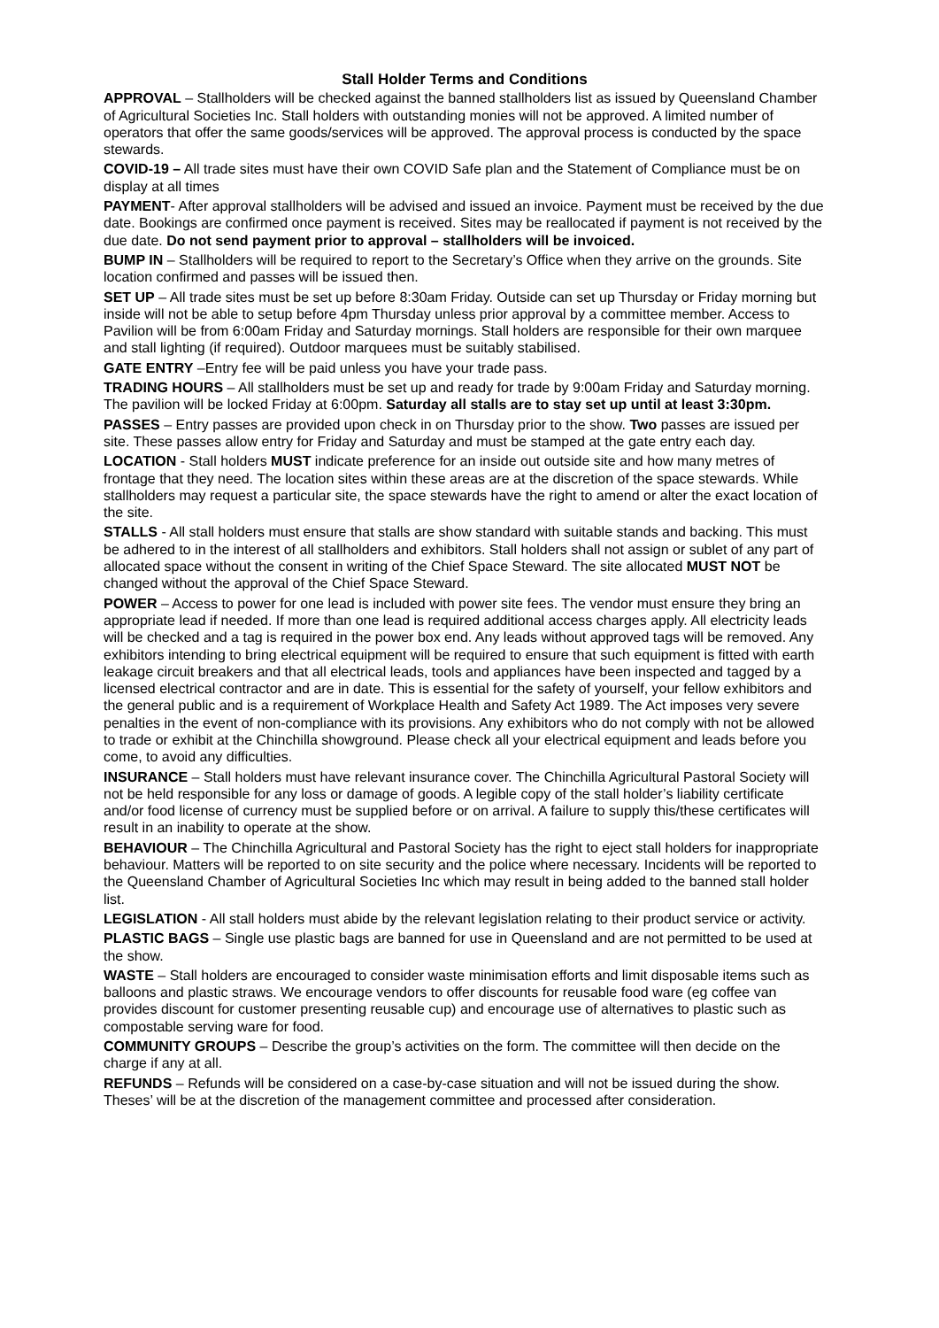Stall Holder Terms and Conditions
APPROVAL – Stallholders will be checked against the banned stallholders list as issued by Queensland Chamber of Agricultural Societies Inc. Stall holders with outstanding monies will not be approved. A limited number of operators that offer the same goods/services will be approved. The approval process is conducted by the space stewards.
COVID-19 – All trade sites must have their own COVID Safe plan and the Statement of Compliance must be on display at all times
PAYMENT- After approval stallholders will be advised and issued an invoice. Payment must be received by the due date. Bookings are confirmed once payment is received. Sites may be reallocated if payment is not received by the due date. Do not send payment prior to approval – stallholders will be invoiced.
BUMP IN – Stallholders will be required to report to the Secretary’s Office when they arrive on the grounds. Site location confirmed and passes will be issued then.
SET UP – All trade sites must be set up before 8:30am Friday. Outside can set up Thursday or Friday morning but inside will not be able to setup before 4pm Thursday unless prior approval by a committee member. Access to Pavilion will be from 6:00am Friday and Saturday mornings. Stall holders are responsible for their own marquee and stall lighting (if required). Outdoor marquees must be suitably stabilised.
GATE ENTRY –Entry fee will be paid unless you have your trade pass.
TRADING HOURS – All stallholders must be set up and ready for trade by 9:00am Friday and Saturday morning. The pavilion will be locked Friday at 6:00pm. Saturday all stalls are to stay set up until at least 3:30pm.
PASSES – Entry passes are provided upon check in on Thursday prior to the show. Two passes are issued per site. These passes allow entry for Friday and Saturday and must be stamped at the gate entry each day.
LOCATION - Stall holders MUST indicate preference for an inside out outside site and how many metres of frontage that they need. The location sites within these areas are at the discretion of the space stewards. While stallholders may request a particular site, the space stewards have the right to amend or alter the exact location of the site.
STALLS - All stall holders must ensure that stalls are show standard with suitable stands and backing. This must be adhered to in the interest of all stallholders and exhibitors. Stall holders shall not assign or sublet of any part of allocated space without the consent in writing of the Chief Space Steward. The site allocated MUST NOT be changed without the approval of the Chief Space Steward.
POWER – Access to power for one lead is included with power site fees. The vendor must ensure they bring an appropriate lead if needed. If more than one lead is required additional access charges apply. All electricity leads will be checked and a tag is required in the power box end. Any leads without approved tags will be removed. Any exhibitors intending to bring electrical equipment will be required to ensure that such equipment is fitted with earth leakage circuit breakers and that all electrical leads, tools and appliances have been inspected and tagged by a licensed electrical contractor and are in date. This is essential for the safety of yourself, your fellow exhibitors and the general public and is a requirement of Workplace Health and Safety Act 1989. The Act imposes very severe penalties in the event of non-compliance with its provisions. Any exhibitors who do not comply with not be allowed to trade or exhibit at the Chinchilla showground. Please check all your electrical equipment and leads before you come, to avoid any difficulties.
INSURANCE – Stall holders must have relevant insurance cover. The Chinchilla Agricultural Pastoral Society will not be held responsible for any loss or damage of goods. A legible copy of the stall holder’s liability certificate and/or food license of currency must be supplied before or on arrival. A failure to supply this/these certificates will result in an inability to operate at the show.
BEHAVIOUR – The Chinchilla Agricultural and Pastoral Society has the right to eject stall holders for inappropriate behaviour. Matters will be reported to on site security and the police where necessary. Incidents will be reported to the Queensland Chamber of Agricultural Societies Inc which may result in being added to the banned stall holder list.
LEGISLATION - All stall holders must abide by the relevant legislation relating to their product service or activity.
PLASTIC BAGS – Single use plastic bags are banned for use in Queensland and are not permitted to be used at the show.
WASTE – Stall holders are encouraged to consider waste minimisation efforts and limit disposable items such as balloons and plastic straws. We encourage vendors to offer discounts for reusable food ware (eg coffee van provides discount for customer presenting reusable cup) and encourage use of alternatives to plastic such as compostable serving ware for food.
COMMUNITY GROUPS – Describe the group’s activities on the form. The committee will then decide on the charge if any at all.
REFUNDS – Refunds will be considered on a case-by-case situation and will not be issued during the show. Theses’ will be at the discretion of the management committee and processed after consideration.